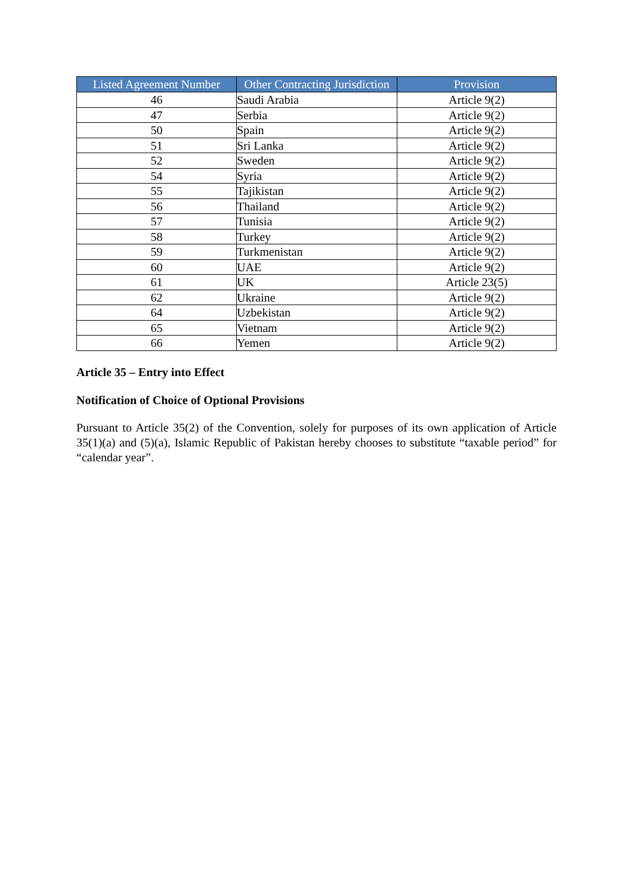| Listed Agreement Number | Other Contracting Jurisdiction | Provision |
| --- | --- | --- |
| 46 | Saudi Arabia | Article 9(2) |
| 47 | Serbia | Article 9(2) |
| 50 | Spain | Article 9(2) |
| 51 | Sri Lanka | Article 9(2) |
| 52 | Sweden | Article 9(2) |
| 54 | Syria | Article 9(2) |
| 55 | Tajikistan | Article 9(2) |
| 56 | Thailand | Article 9(2) |
| 57 | Tunisia | Article 9(2) |
| 58 | Turkey | Article 9(2) |
| 59 | Turkmenistan | Article 9(2) |
| 60 | UAE | Article 9(2) |
| 61 | UK | Article 23(5) |
| 62 | Ukraine | Article 9(2) |
| 64 | Uzbekistan | Article 9(2) |
| 65 | Vietnam | Article 9(2) |
| 66 | Yemen | Article 9(2) |
Article 35 – Entry into Effect
Notification of Choice of Optional Provisions
Pursuant to Article 35(2) of the Convention, solely for purposes of its own application of Article 35(1)(a) and (5)(a), Islamic Republic of Pakistan hereby chooses to substitute “taxable period” for “calendar year”.